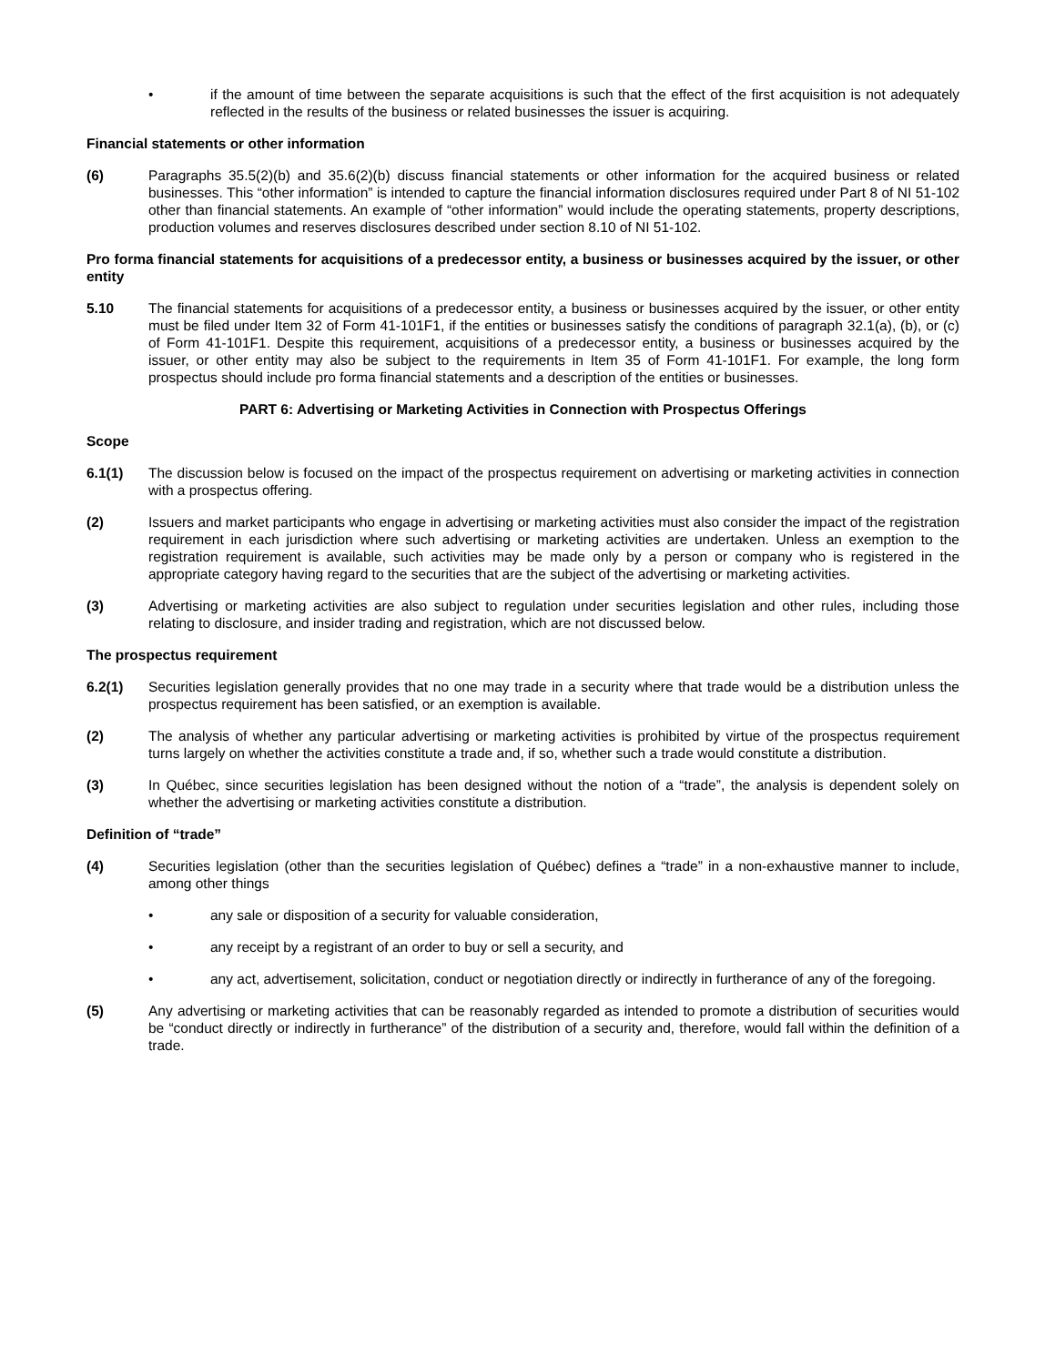• if the amount of time between the separate acquisitions is such that the effect of the first acquisition is not adequately reflected in the results of the business or related businesses the issuer is acquiring.
Financial statements or other information
(6) Paragraphs 35.5(2)(b) and 35.6(2)(b) discuss financial statements or other information for the acquired business or related businesses. This “other information” is intended to capture the financial information disclosures required under Part 8 of NI 51-102 other than financial statements. An example of “other information” would include the operating statements, property descriptions, production volumes and reserves disclosures described under section 8.10 of NI 51-102.
Pro forma financial statements for acquisitions of a predecessor entity, a business or businesses acquired by the issuer, or other entity
5.10 The financial statements for acquisitions of a predecessor entity, a business or businesses acquired by the issuer, or other entity must be filed under Item 32 of Form 41-101F1, if the entities or businesses satisfy the conditions of paragraph 32.1(a), (b), or (c) of Form 41-101F1. Despite this requirement, acquisitions of a predecessor entity, a business or businesses acquired by the issuer, or other entity may also be subject to the requirements in Item 35 of Form 41-101F1. For example, the long form prospectus should include pro forma financial statements and a description of the entities or businesses.
PART 6: Advertising or Marketing Activities in Connection with Prospectus Offerings
Scope
6.1(1) The discussion below is focused on the impact of the prospectus requirement on advertising or marketing activities in connection with a prospectus offering.
(2) Issuers and market participants who engage in advertising or marketing activities must also consider the impact of the registration requirement in each jurisdiction where such advertising or marketing activities are undertaken. Unless an exemption to the registration requirement is available, such activities may be made only by a person or company who is registered in the appropriate category having regard to the securities that are the subject of the advertising or marketing activities.
(3) Advertising or marketing activities are also subject to regulation under securities legislation and other rules, including those relating to disclosure, and insider trading and registration, which are not discussed below.
The prospectus requirement
6.2(1) Securities legislation generally provides that no one may trade in a security where that trade would be a distribution unless the prospectus requirement has been satisfied, or an exemption is available.
(2) The analysis of whether any particular advertising or marketing activities is prohibited by virtue of the prospectus requirement turns largely on whether the activities constitute a trade and, if so, whether such a trade would constitute a distribution.
(3) In Québec, since securities legislation has been designed without the notion of a “trade”, the analysis is dependent solely on whether the advertising or marketing activities constitute a distribution.
Definition of “trade”
(4) Securities legislation (other than the securities legislation of Québec) defines a “trade” in a non-exhaustive manner to include, among other things
• any sale or disposition of a security for valuable consideration,
• any receipt by a registrant of an order to buy or sell a security, and
• any act, advertisement, solicitation, conduct or negotiation directly or indirectly in furtherance of any of the foregoing.
(5) Any advertising or marketing activities that can be reasonably regarded as intended to promote a distribution of securities would be “conduct directly or indirectly in furtherance” of the distribution of a security and, therefore, would fall within the definition of a trade.